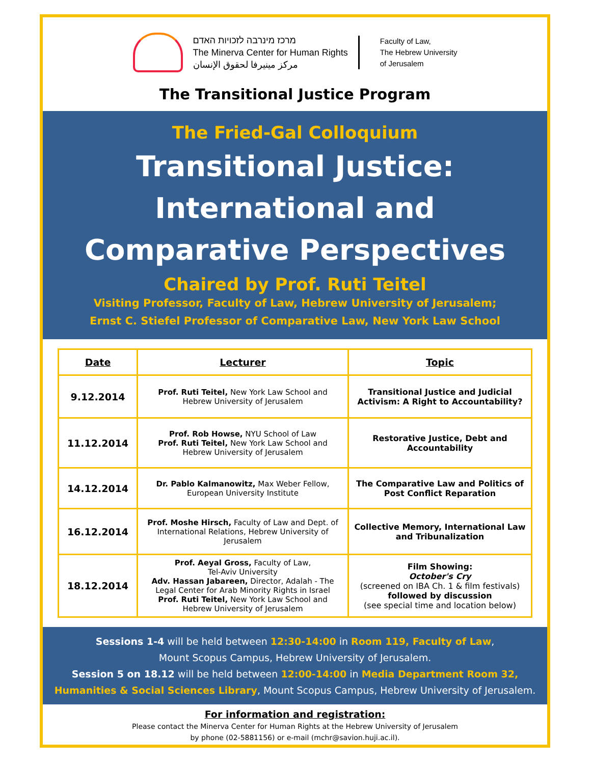מרכז מינרבה לזכויות האדם
The Minerva Center for Human Rights
مركز مينيرفا لحقوق الإنسان
Faculty of Law,
The Hebrew University
of Jerusalem
The Transitional Justice Program
The Fried-Gal Colloquium
Transitional Justice: International and Comparative Perspectives
Chaired by Prof. Ruti Teitel
Visiting Professor, Faculty of Law, Hebrew University of Jerusalem;
Ernst C. Stiefel Professor of Comparative Law, New York Law School
| Date | Lecturer | Topic |
| --- | --- | --- |
| 9.12.2014 | Prof. Ruti Teitel, New York Law School and Hebrew University of Jerusalem | Transitional Justice and Judicial Activism: A Right to Accountability? |
| 11.12.2014 | Prof. Rob Howse, NYU School of Law Prof. Ruti Teitel, New York Law School and Hebrew University of Jerusalem | Restorative Justice, Debt and Accountability |
| 14.12.2014 | Dr. Pablo Kalmanowitz, Max Weber Fellow, European University Institute | The Comparative Law and Politics of Post Conflict Reparation |
| 16.12.2014 | Prof. Moshe Hirsch, Faculty of Law and Dept. of International Relations, Hebrew University of Jerusalem | Collective Memory, International Law and Tribunalization |
| 18.12.2014 | Prof. Aeyal Gross, Faculty of Law, Tel-Aviv University Adv. Hassan Jabareen, Director, Adalah - The Legal Center for Arab Minority Rights in Israel Prof. Ruti Teitel, New York Law School and Hebrew University of Jerusalem | Film Showing: October's Cry (screened on IBA Ch. 1 & film festivals) followed by discussion (see special time and location below) |
Sessions 1-4 will be held between 12:30-14:00 in Room 119, Faculty of Law,
Mount Scopus Campus, Hebrew University of Jerusalem.
Session 5 on 18.12 will be held between 12:00-14:00 in Media Department Room 32, Humanities & Social Sciences Library, Mount Scopus Campus, Hebrew University of Jerusalem.
For information and registration:
Please contact the Minerva Center for Human Rights at the Hebrew University of Jerusalem
by phone (02-5881156) or e-mail (mchr@savion.huji.ac.il).